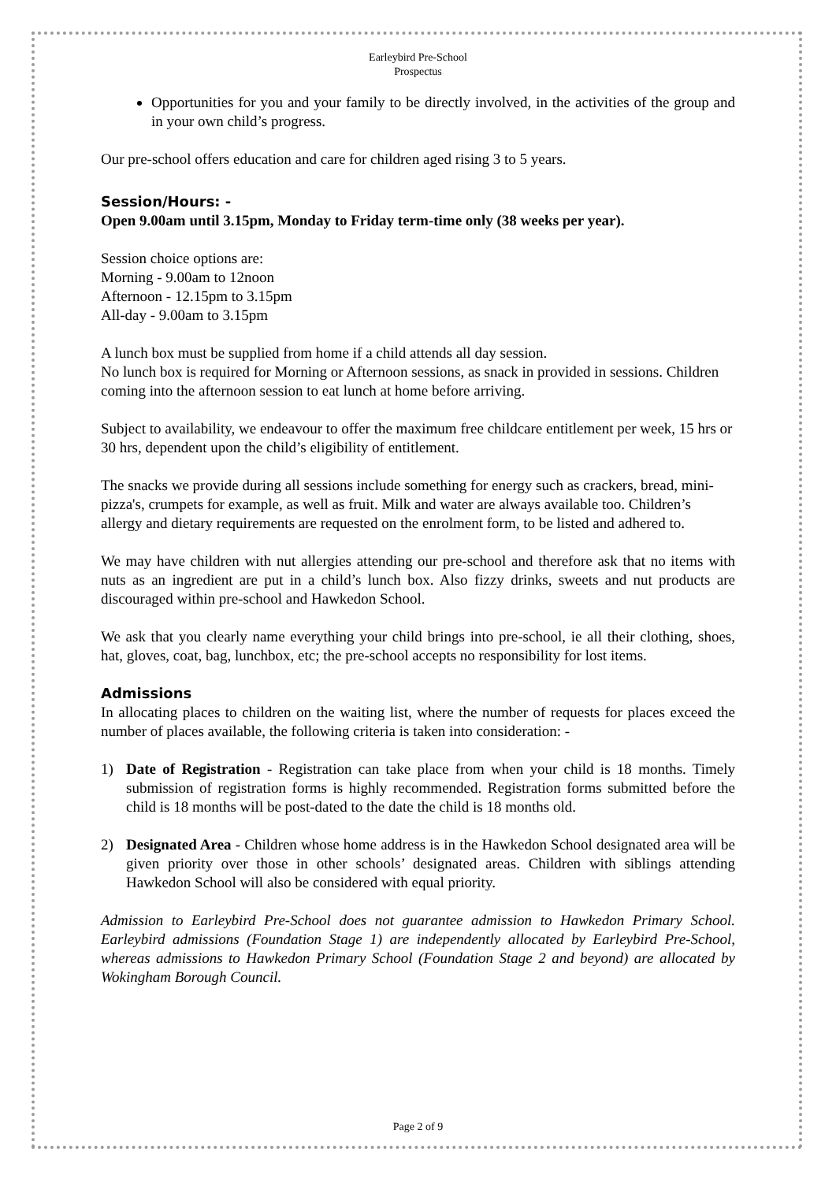Earleybird Pre-School
Prospectus
Opportunities for you and your family to be directly involved, in the activities of the group and in your own child’s progress.
Our pre-school offers education and care for children aged rising 3 to 5 years.
Session/Hours: -
Open 9.00am until 3.15pm, Monday to Friday term-time only (38 weeks per year).
Session choice options are:
Morning - 9.00am to 12noon
Afternoon - 12.15pm to 3.15pm
All-day - 9.00am to 3.15pm
A lunch box must be supplied from home if a child attends all day session.
No lunch box is required for Morning or Afternoon sessions, as snack in provided in sessions. Children coming into the afternoon session to eat lunch at home before arriving.
Subject to availability, we endeavour to offer the maximum free childcare entitlement per week, 15 hrs or 30 hrs, dependent upon the child’s eligibility of entitlement.
The snacks we provide during all sessions include something for energy such as crackers, bread, mini-pizza's, crumpets for example, as well as fruit. Milk and water are always available too. Children’s allergy and dietary requirements are requested on the enrolment form, to be listed and adhered to.
We may have children with nut allergies attending our pre-school and therefore ask that no items with nuts as an ingredient are put in a child’s lunch box. Also fizzy drinks, sweets and nut products are discouraged within pre-school and Hawkedon School.
We ask that you clearly name everything your child brings into pre-school, ie all their clothing, shoes, hat, gloves, coat, bag, lunchbox, etc; the pre-school accepts no responsibility for lost items.
Admissions
In allocating places to children on the waiting list, where the number of requests for places exceed the number of places available, the following criteria is taken into consideration: -
1) Date of Registration - Registration can take place from when your child is 18 months. Timely submission of registration forms is highly recommended. Registration forms submitted before the child is 18 months will be post-dated to the date the child is 18 months old.
2) Designated Area - Children whose home address is in the Hawkedon School designated area will be given priority over those in other schools’ designated areas. Children with siblings attending Hawkedon School will also be considered with equal priority.
Admission to Earleybird Pre-School does not guarantee admission to Hawkedon Primary School. Earleybird admissions (Foundation Stage 1) are independently allocated by Earleybird Pre-School, whereas admissions to Hawkedon Primary School (Foundation Stage 2 and beyond) are allocated by Wokingham Borough Council.
Page 2 of 9